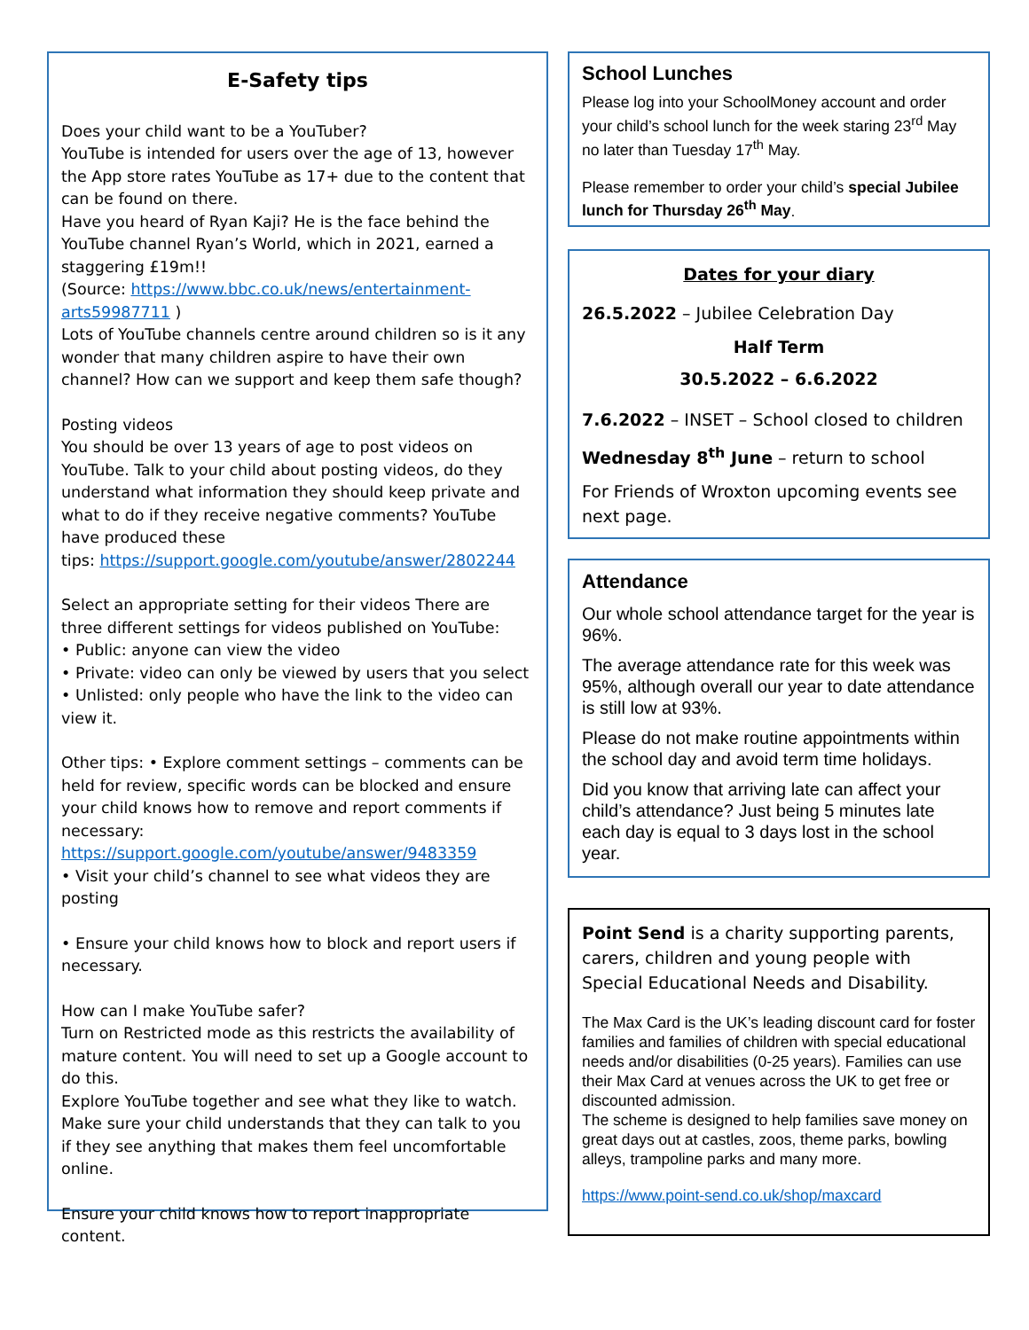E-Safety tips
Does your child want to be a YouTuber?
YouTube is intended for users over the age of 13, however the App store rates YouTube as 17+ due to the content that can be found on there.
Have you heard of Ryan Kaji? He is the face behind the YouTube channel Ryan’s World, which in 2021, earned a staggering £19m!!
(Source: https://www.bbc.co.uk/news/entertainment-arts59987711 )
Lots of YouTube channels centre around children so is it any wonder that many children aspire to have their own channel? How can we support and keep them safe though?
Posting videos
You should be over 13 years of age to post videos on YouTube. Talk to your child about posting videos, do they understand what information they should keep private and what to do if they receive negative comments? YouTube have produced these
tips: https://support.google.com/youtube/answer/2802244
Select an appropriate setting for their videos There are three different settings for videos published on YouTube:
• Public: anyone can view the video
• Private: video can only be viewed by users that you select
• Unlisted: only people who have the link to the video can view it.
Other tips: • Explore comment settings – comments can be held for review, specific words can be blocked and ensure your child knows how to remove and report comments if necessary: https://support.google.com/youtube/answer/9483359
• Visit your child’s channel to see what videos they are posting
• Ensure your child knows how to block and report users if necessary.
How can I make YouTube safer?
Turn on Restricted mode as this restricts the availability of mature content. You will need to set up a Google account to do this.
Explore YouTube together and see what they like to watch. Make sure your child understands that they can talk to you if they see anything that makes them feel uncomfortable online.
Ensure your child knows how to report inappropriate content.
School Lunches
Please log into your SchoolMoney account and order your child’s school lunch for the week staring 23<sup>rd</sup> May no later than Tuesday 17<sup>th</sup> May.
Please remember to order your child’s special Jubilee lunch for Thursday 26<sup>th</sup> May.
Dates for your diary
26.5.2022 – Jubilee Celebration Day
Half Term
30.5.2022 – 6.6.2022
7.6.2022 – INSET – School closed to children
Wednesday 8<sup>th</sup> June – return to school
For Friends of Wroxton upcoming events see next page.
Attendance
Our whole school attendance target for the year is 96%.
The average attendance rate for this week was 95%, although overall our year to date attendance is still low at 93%.
Please do not make routine appointments within the school day and avoid term time holidays.
Did you know that arriving late can affect your child’s attendance? Just being 5 minutes late each day is equal to 3 days lost in the school year.
Point Send is a charity supporting parents, carers, children and young people with Special Educational Needs and Disability.
The Max Card is the UK’s leading discount card for foster families and families of children with special educational needs and/or disabilities (0-25 years). Families can use their Max Card at venues across the UK to get free or discounted admission.
The scheme is designed to help families save money on great days out at castles, zoos, theme parks, bowling alleys, trampoline parks and many more.
https://www.point-send.co.uk/shop/maxcard